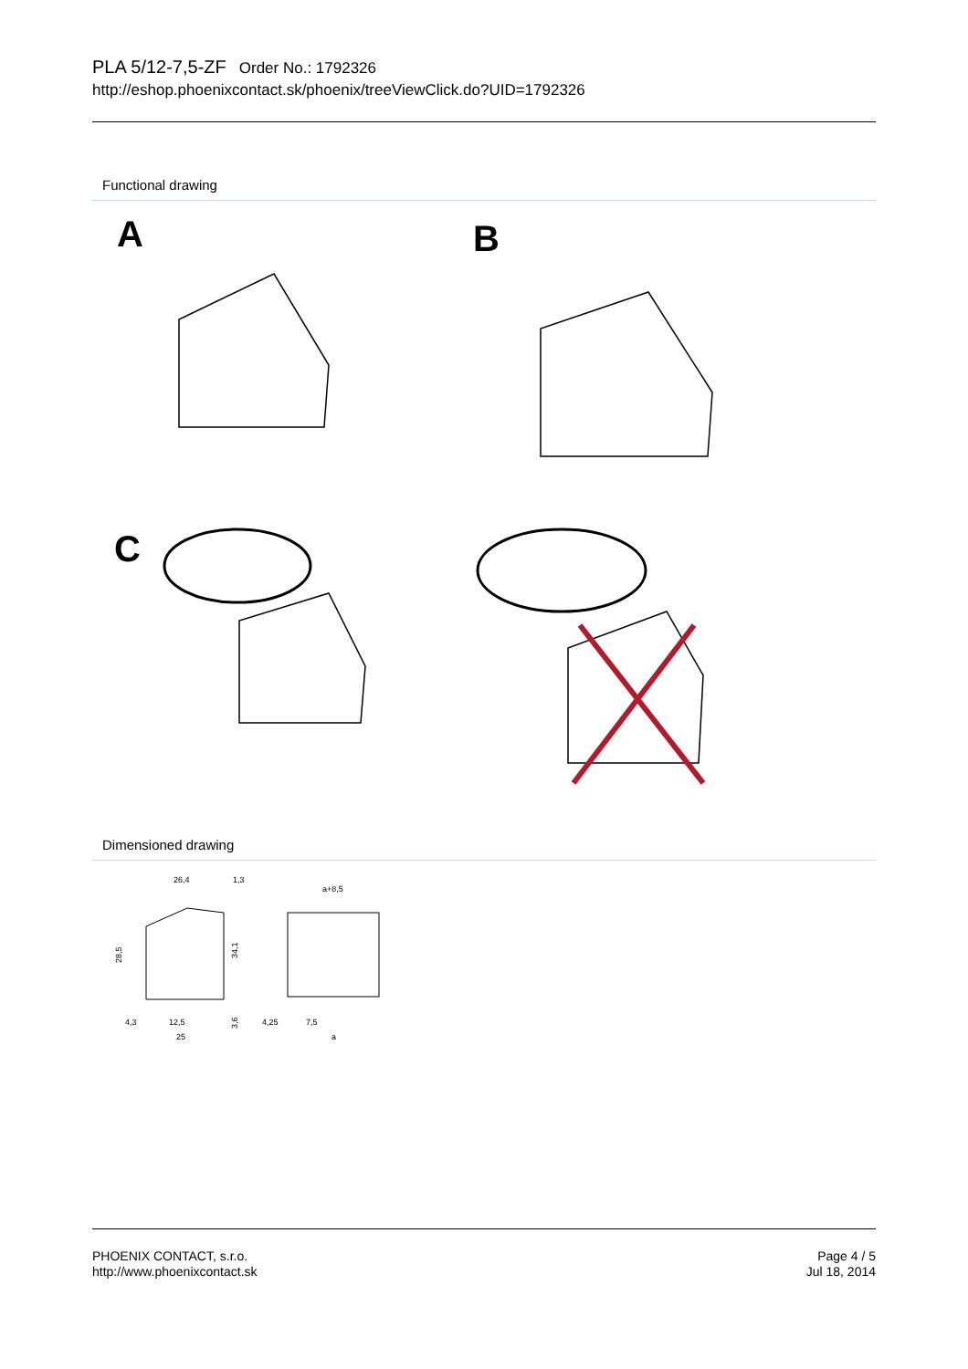PLA 5/12-7,5-ZF Order No.: 1792326
http://eshop.phoenixcontact.sk/phoenix/treeViewClick.do?UID=1792326
Functional drawing
A
B
C
Dimensioned drawing
26,4
1,3
28,5
34,1
4,3
12,5
3,6
25
a+8,5
4,25
7,5
a
PHOENIX CONTACT, s.r.o.
http://www.phoenixcontact.sk
Page 4 / 5
Jul 18, 2014